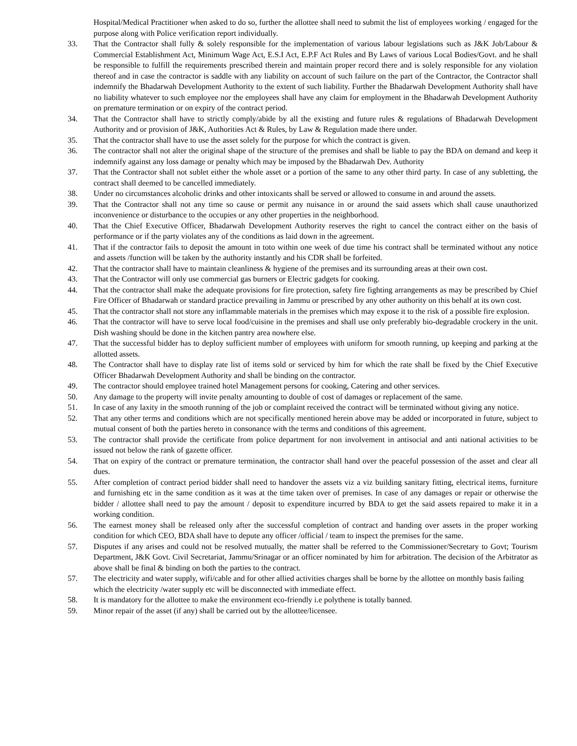Hospital/Medical Practitioner when asked to do so, further the allottee shall need to submit the list of employees working / engaged for the purpose along with Police verification report individually.
33. That the Contractor shall fully & solely responsible for the implementation of various labour legislations such as J&K Job/Labour & Commercial Establishment Act, Minimum Wage Act, E.S.I Act, E.P.F Act Rules and By Laws of various Local Bodies/Govt. and he shall be responsible to fulfill the requirements prescribed therein and maintain proper record there and is solely responsible for any violation thereof and in case the contractor is saddle with any liability on account of such failure on the part of the Contractor, the Contractor shall indemnify the Bhadarwah Development Authority to the extent of such liability. Further the Bhadarwah Development Authority shall have no liability whatever to such employee nor the employees shall have any claim for employment in the Bhadarwah Development Authority on premature termination or on expiry of the contract period.
34. That the Contractor shall have to strictly comply/abide by all the existing and future rules & regulations of Bhadarwah Development Authority and or provision of J&K, Authorities Act & Rules, by Law & Regulation made there under.
35. That the contractor shall have to use the asset solely for the purpose for which the contract is given.
36. The contractor shall not alter the original shape of the structure of the premises and shall be liable to pay the BDA on demand and keep it indemnify against any loss damage or penalty which may be imposed by the Bhadarwah Dev. Authority
37. That the Contractor shall not sublet either the whole asset or a portion of the same to any other third party. In case of any subletting, the contract shall deemed to be cancelled immediately.
38. Under no circumstances alcoholic drinks and other intoxicants shall be served or allowed to consume in and around the assets.
39. That the Contractor shall not any time so cause or permit any nuisance in or around the said assets which shall cause unauthorized inconvenience or disturbance to the occupies or any other properties in the neighborhood.
40. That the Chief Executive Officer, Bhadarwah Development Authority reserves the right to cancel the contract either on the basis of performance or if the party violates any of the conditions as laid down in the agreement.
41. That if the contractor fails to deposit the amount in toto within one week of due time his contract shall be terminated without any notice and assets /function will be taken by the authority instantly and his CDR shall be forfeited.
42. That the contractor shall have to maintain cleanliness & hygiene of the premises and its surrounding areas at their own cost.
43. That the Contractor will only use commercial gas burners or Electric gadgets for cooking.
44. That the contractor shall make the adequate provisions for fire protection, safety fire fighting arrangements as may be prescribed by Chief Fire Officer of Bhadarwah or standard practice prevailing in Jammu or prescribed by any other authority on this behalf at its own cost.
45. That the contractor shall not store any inflammable materials in the premises which may expose it to the risk of a possible fire explosion.
46. That the contractor will have to serve local food/cuisine in the premises and shall use only preferably bio-degradable crockery in the unit. Dish washing should be done in the kitchen pantry area nowhere else.
47. That the successful bidder has to deploy sufficient number of employees with uniform for smooth running, up keeping and parking at the allotted assets.
48. The Contractor shall have to display rate list of items sold or serviced by him for which the rate shall be fixed by the Chief Executive Officer Bhadarwah Development Authority and shall be binding on the contractor.
49. The contractor should employee trained hotel Management persons for cooking, Catering and other services.
50. Any damage to the property will invite penalty amounting to double of cost of damages or replacement of the same.
51. In case of any laxity in the smooth running of the job or complaint received the contract will be terminated without giving any notice.
52. That any other terms and conditions which are not specifically mentioned herein above may be added or incorporated in future, subject to mutual consent of both the parties hereto in consonance with the terms and conditions of this agreement.
53. The contractor shall provide the certificate from police department for non involvement in antisocial and anti national activities to be issued not below the rank of gazette officer.
54. That on expiry of the contract or premature termination, the contractor shall hand over the peaceful possession of the asset and clear all dues.
55. After completion of contract period bidder shall need to handover the assets viz a viz building sanitary fitting, electrical items, furniture and furnishing etc in the same condition as it was at the time taken over of premises. In case of any damages or repair or otherwise the bidder / allottee shall need to pay the amount / deposit to expenditure incurred by BDA to get the said assets repaired to make it in a working condition.
56. The earnest money shall be released only after the successful completion of contract and handing over assets in the proper working condition for which CEO, BDA shall have to depute any officer /official / team to inspect the premises for the same.
57. Disputes if any arises and could not be resolved mutually, the matter shall be referred to the Commissioner/Secretary to Govt; Tourism Department, J&K Govt. Civil Secretariat, Jammu/Srinagar or an officer nominated by him for arbitration. The decision of the Arbitrator as above shall be final & binding on both the parties to the contract.
57. The electricity and water supply, wifi/cable and for other allied activities charges shall be borne by the allottee on monthly basis failing which the electricity /water supply etc will be disconnected with immediate effect.
58. It is mandatory for the allottee to make the environment eco-friendly i.e polythene is totally banned.
59. Minor repair of the asset (if any) shall be carried out by the allottee/licensee.